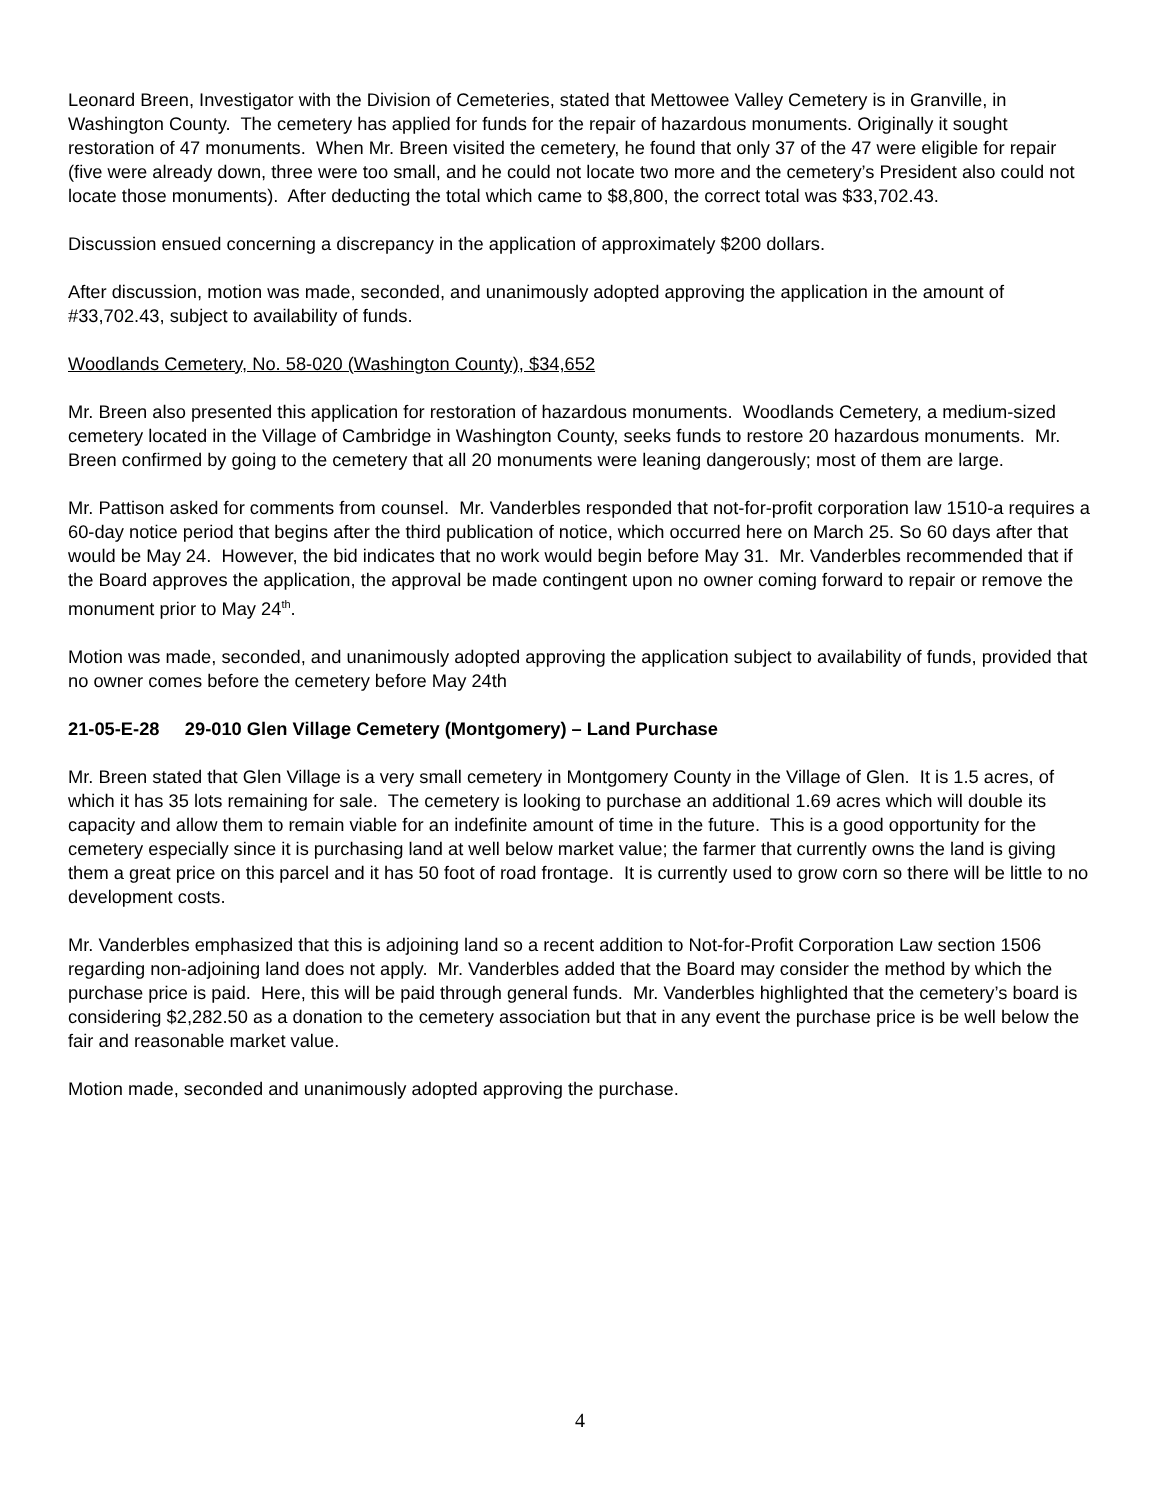Leonard Breen, Investigator with the Division of Cemeteries, stated that Mettowee Valley Cemetery is in Granville, in Washington County. The cemetery has applied for funds for the repair of hazardous monuments. Originally it sought restoration of 47 monuments. When Mr. Breen visited the cemetery, he found that only 37 of the 47 were eligible for repair (five were already down, three were too small, and he could not locate two more and the cemetery’s President also could not locate those monuments). After deducting the total which came to $8,800, the correct total was $33,702.43.
Discussion ensued concerning a discrepancy in the application of approximately $200 dollars.
After discussion, motion was made, seconded, and unanimously adopted approving the application in the amount of #33,702.43, subject to availability of funds.
Woodlands Cemetery, No. 58-020 (Washington County), $34,652
Mr. Breen also presented this application for restoration of hazardous monuments. Woodlands Cemetery, a medium-sized cemetery located in the Village of Cambridge in Washington County, seeks funds to restore 20 hazardous monuments. Mr. Breen confirmed by going to the cemetery that all 20 monuments were leaning dangerously; most of them are large.
Mr. Pattison asked for comments from counsel. Mr. Vanderbles responded that not-for-profit corporation law 1510-a requires a 60-day notice period that begins after the third publication of notice, which occurred here on March 25. So 60 days after that would be May 24. However, the bid indicates that no work would begin before May 31. Mr. Vanderbles recommended that if the Board approves the application, the approval be made contingent upon no owner coming forward to repair or remove the monument prior to May 24<sup>th</sup>.
Motion was made, seconded, and unanimously adopted approving the application subject to availability of funds, provided that no owner comes before the cemetery before May 24th
21-05-E-28 29-010 Glen Village Cemetery (Montgomery) – Land Purchase
Mr. Breen stated that Glen Village is a very small cemetery in Montgomery County in the Village of Glen. It is 1.5 acres, of which it has 35 lots remaining for sale. The cemetery is looking to purchase an additional 1.69 acres which will double its capacity and allow them to remain viable for an indefinite amount of time in the future. This is a good opportunity for the cemetery especially since it is purchasing land at well below market value; the farmer that currently owns the land is giving them a great price on this parcel and it has 50 foot of road frontage. It is currently used to grow corn so there will be little to no development costs.
Mr. Vanderbles emphasized that this is adjoining land so a recent addition to Not-for-Profit Corporation Law section 1506 regarding non-adjoining land does not apply. Mr. Vanderbles added that the Board may consider the method by which the purchase price is paid. Here, this will be paid through general funds. Mr. Vanderbles highlighted that the cemetery’s board is considering $2,282.50 as a donation to the cemetery association but that in any event the purchase price is be well below the fair and reasonable market value.
Motion made, seconded and unanimously adopted approving the purchase.
4